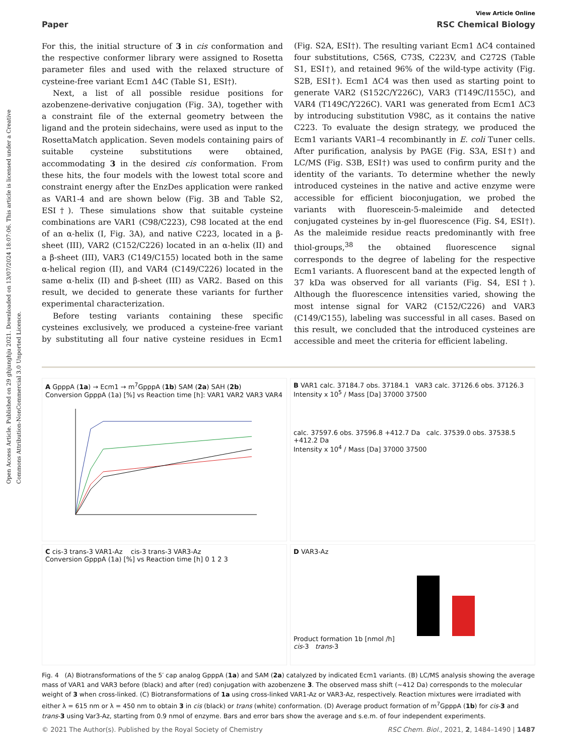Open Access Article. Published on 29 ghjunghju 2021. Downloaded on 13/07/2024 18:07:06. This article is licensed under a Creative Commons Attribution-NonCommercial 3.0 Unported Licence.
View Article Online
Paper RSC Chemical Biology
For this, the initial structure of 3 in cis conformation and the respective conformer library were assigned to Rosetta parameter files and used with the relaxed structure of cysteine-free variant Ecm1 Δ4C (Table S1, ESI†).
Next, a list of all possible residue positions for azobenzene-derivative conjugation (Fig. 3A), together with a constraint file of the external geometry between the ligand and the protein sidechains, were used as input to the RosettaMatch application. Seven models containing pairs of suitable cysteine substitutions were obtained, accommodating 3 in the desired cis conformation. From these hits, the four models with the lowest total score and constraint energy after the EnzDes application were ranked as VAR1-4 and are shown below (Fig. 3B and Table S2, ESI†). These simulations show that suitable cysteine combinations are VAR1 (C98/C223), C98 located at the end of an α-helix (I, Fig. 3A), and native C223, located in a β-sheet (III), VAR2 (C152/C226) located in an α-helix (II) and a β-sheet (III), VAR3 (C149/C155) located both in the same α-helical region (II), and VAR4 (C149/C226) located in the same α-helix (II) and β-sheet (III) as VAR2. Based on this result, we decided to generate these variants for further experimental characterization.
Before testing variants containing these specific cysteines exclusively, we produced a cysteine-free variant by substituting all four native cysteine residues in Ecm1 (Fig. S2A, ESI†). The resulting variant Ecm1 ΔC4 contained four substitutions, C56S, C73S, C223V, and C272S (Table S1, ESI†), and retained 96% of the wild-type activity (Fig. S2B, ESI†). Ecm1 ΔC4 was then used as starting point to generate VAR2 (S152C/Y226C), VAR3 (T149C/I155C), and VAR4 (T149C/Y226C). VAR1 was generated from Ecm1 ΔC3 by introducing substitution V98C, as it contains the native C223. To evaluate the design strategy, we produced the Ecm1 variants VAR1–4 recombinantly in E. coli Tuner cells. After purification, analysis by PAGE (Fig. S3A, ESI†) and LC/MS (Fig. S3B, ESI†) was used to confirm purity and the identity of the variants. To determine whether the newly introduced cysteines in the native and active enzyme were accessible for efficient bioconjugation, we probed the variants with fluorescein-5-maleimide and detected conjugated cysteines by in-gel fluorescence (Fig. S4, ESI†). As the maleimide residue reacts predominantly with free thiol-groups,<sup>38</sup> the obtained fluorescence signal corresponds to the degree of labeling for the respective Ecm1 variants. A fluorescent band at the expected length of 37 kDa was observed for all variants (Fig. S4, ESI†). Although the fluorescence intensities varied, showing the most intense signal for VAR2 (C152/C226) and VAR3 (C149/C155), labeling was successful in all cases. Based on this result, we concluded that the introduced cysteines are accessible and meet the criteria for efficient labeling.
A GpppA (1a) → Ecm1 → m<sup>7</sup>GpppA (1b) SAM (2a) SAH (2b)
Conversion GpppA (1a) [%] vs Reaction time [h]: VAR1 VAR2 VAR3 VAR4
B VAR1 calc. 37184.7 obs. 37184.1 VAR3 calc. 37126.6 obs. 37126.3
Intensity x 10<sup>5</sup> / Mass [Da] 37000 37500
calc. 37597.6 obs. 37596.8 +412.7 Da calc. 37539.0 obs. 37538.5 +412.2 Da
Intensity x 10<sup>4</sup> / Mass [Da] 37000 37500
C cis-3 trans-3 VAR1-Az cis-3 trans-3 VAR3-Az
Conversion GpppA (1a) [%] vs Reaction time [h] 0 1 2 3
D VAR3-Az
Product formation 1b [nmol /h]
cis-3 trans-3
Fig. 4 (A) Biotransformations of the 5′ cap analog GpppA (1a) and SAM (2a) catalyzed by indicated Ecm1 variants. (B) LC/MS analysis showing the average mass of VAR1 and VAR3 before (black) and after (red) conjugation with azobenzene 3. The observed mass shift (∼412 Da) corresponds to the molecular weight of 3 when cross-linked. (C) Biotransformations of 1a using cross-linked VAR1-Az or VAR3-Az, respectively. Reaction mixtures were irradiated with either λ = 615 nm or λ = 450 nm to obtain 3 in cis (black) or trans (white) conformation. (D) Average product formation of m<sup>7</sup>GpppA (1b) for cis-3 and trans-3 using Var3-Az, starting from 0.9 nmol of enzyme. Bars and error bars show the average and s.e.m. of four independent experiments.
© 2021 The Author(s). Published by the Royal Society of Chemistry RSC Chem. Biol., 2021, 2, 1484–1490 | 1487